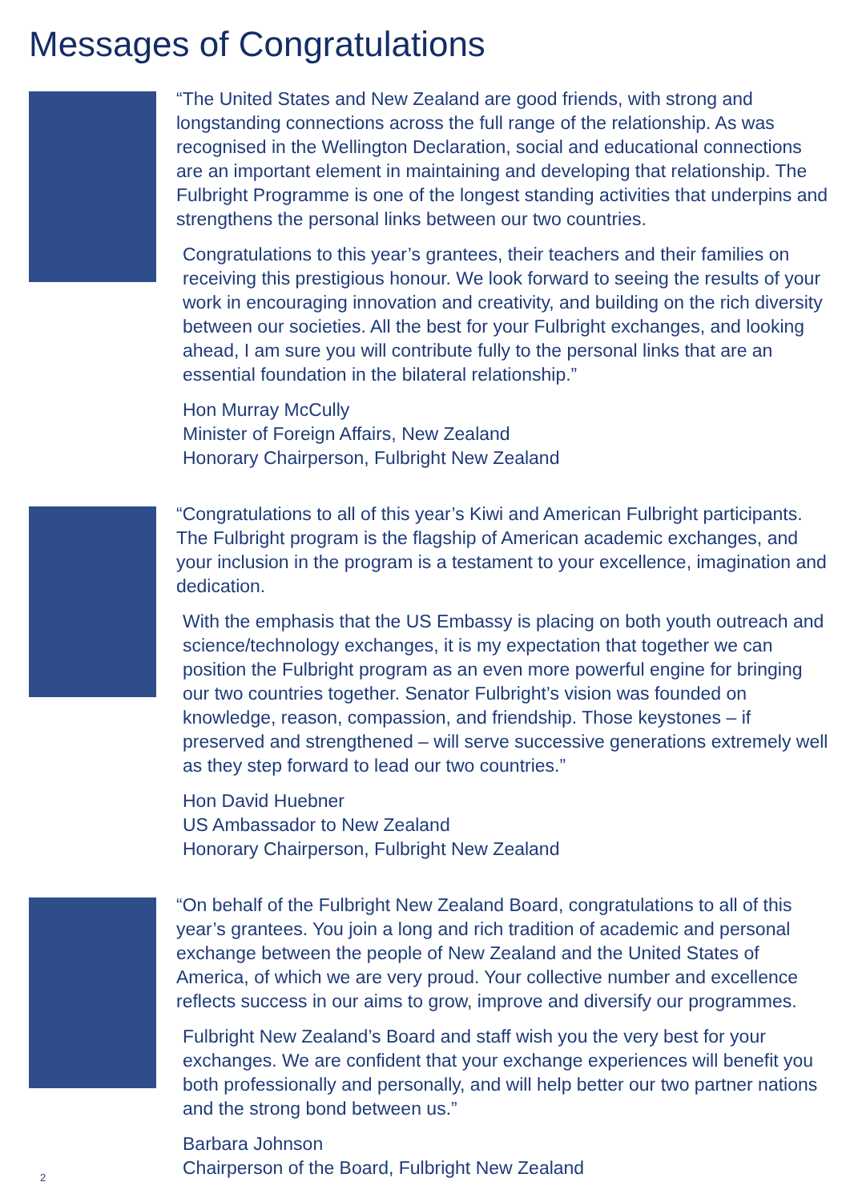Messages of Congratulations
“The United States and New Zealand are good friends, with strong and longstanding connections across the full range of the relationship. As was recognised in the Wellington Declaration, social and educational connections are an important element in maintaining and developing that relationship. The Fulbright Programme is one of the longest standing activities that underpins and strengthens the personal links between our two countries.
Congratulations to this year’s grantees, their teachers and their families on receiving this prestigious honour. We look forward to seeing the results of your work in encouraging innovation and creativity, and building on the rich diversity between our societies. All the best for your Fulbright exchanges, and looking ahead, I am sure you will contribute fully to the personal links that are an essential foundation in the bilateral relationship.”
Hon Murray McCully
Minister of Foreign Affairs, New Zealand
Honorary Chairperson, Fulbright New Zealand
“Congratulations to all of this year’s Kiwi and American Fulbright participants. The Fulbright program is the flagship of American academic exchanges, and your inclusion in the program is a testament to your excellence, imagination and dedication.
With the emphasis that the US Embassy is placing on both youth outreach and science/technology exchanges, it is my expectation that together we can position the Fulbright program as an even more powerful engine for bringing our two countries together. Senator Fulbright’s vision was founded on knowledge, reason, compassion, and friendship. Those keystones – if preserved and strengthened – will serve successive generations extremely well as they step forward to lead our two countries.”
Hon David Huebner
US Ambassador to New Zealand
Honorary Chairperson, Fulbright New Zealand
“On behalf of the Fulbright New Zealand Board, congratulations to all of this year’s grantees. You join a long and rich tradition of academic and personal exchange between the people of New Zealand and the United States of America, of which we are very proud. Your collective number and excellence reflects success in our aims to grow, improve and diversify our programmes.
Fulbright New Zealand’s Board and staff wish you the very best for your exchanges. We are confident that your exchange experiences will benefit you both professionally and personally, and will help better our two partner nations and the strong bond between us.”
Barbara Johnson
Chairperson of the Board, Fulbright New Zealand
2